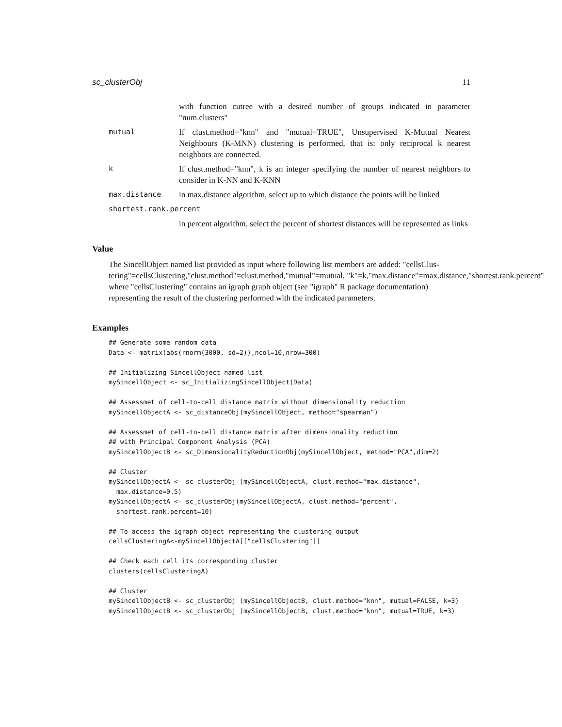sc_clusterObj 11
with function cutree with a desired number of groups indicated in parameter "num.clusters"
mutual If clust.method="knn" and "mutual=TRUE", Unsupervised K-Mutual Nearest Neighbours (K-MNN) clustering is performed, that is: only reciprocal k nearest neighbors are connected.
k If clust.method="knn", k is an integer specifying the number of nearest neighbors to consider in K-NN and K-KNN
max.distance in max.distance algorithm, select up to which distance the points will be linked
shortest.rank.percent
in percent algorithm, select the percent of shortest distances will be represented as links
Value
The SincellObject named list provided as input where following list members are added: "cellsClus-
tering"=cellsClustering,"clust.method"=clust.method,"mutual"=mutual, "k"=k,"max.distance"=max.distance,"shortest.rank.percent"
where "cellsClustering" contains an igraph graph object (see "igraph" R package documentation)
representing the result of the clustering performed with the indicated parameters.
Examples
## Generate some random data
Data <- matrix(abs(rnorm(3000, sd=2)),ncol=10,nrow=300)

## Initializing SincellObject named list
mySincellObject <- sc_InitializingSincellObject(Data)

## Assessmet of cell-to-cell distance matrix without dimensionality reduction
mySincellObjectA <- sc_distanceObj(mySincellObject, method="spearman")

## Assessmet of cell-to-cell distance matrix after dimensionality reduction
## with Principal Component Analysis (PCA)
mySincellObjectB <- sc_DimensionalityReductionObj(mySincellObject, method="PCA",dim=2)

## Cluster
mySincellObjectA <- sc_clusterObj (mySincellObjectA, clust.method="max.distance",
  max.distance=0.5)
mySincellObjectA <- sc_clusterObj(mySincellObjectA, clust.method="percent",
  shortest.rank.percent=10)

## To access the igraph object representing the clustering output
cellsClusteringA<-mySincellObjectA[["cellsClustering"]]

## Check each cell its corresponding cluster
clusters(cellsClusteringA)

## Cluster
mySincellObjectB <- sc_clusterObj (mySincellObjectB, clust.method="knn", mutual=FALSE, k=3)
mySincellObjectB <- sc_clusterObj (mySincellObjectB, clust.method="knn", mutual=TRUE, k=3)